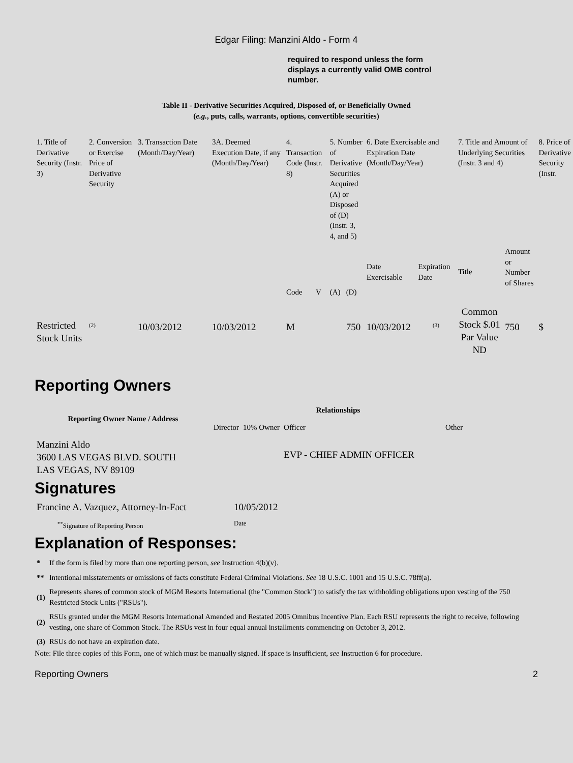Edgar Filing: Manzini Aldo - Form 4
required to respond unless the form displays a currently valid OMB control number.
Table II - Derivative Securities Acquired, Disposed of, or Beneficially Owned
(e.g., puts, calls, warrants, options, convertible securities)
| 1. Title of Derivative Security (Instr. 3) | 2. Conversion or Exercise Price of Derivative Security | 3. Transaction Date (Month/Day/Year) | 3A. Deemed Execution Date, if any (Month/Day/Year) | 4. Transaction Code (Instr. 8) | | 5. Number of Derivative Securities Acquired (A) or Disposed of (D) (Instr. 3, 4, and 5) | | 6. Date Exercisable and Expiration Date (Month/Day/Year) | | 7. Title and Amount of Underlying Securities (Instr. 3 and 4) | | 8. Price of Derivative Security (Instr. |
| | | | | Code | V | (A) | (D) | Date Exercisable | Expiration Date | Title | Amount or Number of Shares | |
| Restricted Stock Units | <sup>(2)</sup> | 10/03/2012 | 10/03/2012 | M | | | 750 | 10/03/2012 | <sup>(3)</sup> | Common Stock $.01 Par Value ND | 750 | $ |
Reporting Owners
| Reporting Owner Name / Address | Relationships | | | |
| --- | --- | --- | --- | --- |
| | Director | 10% Owner | Officer | Other |
| Manzini Aldo 3600 LAS VEGAS BLVD. SOUTH LAS VEGAS, NV 89109 | | | EVP - CHIEF ADMIN OFFICER | |
Signatures
| Francine A. Vazquez, Attorney-In-Fact | 10/05/2012 |
| <sup>**</sup> Signature of Reporting Person | Date |
Explanation of Responses:
| * | If the form is filed by more than one reporting person, see Instruction 4(b)(v). |
| ** | Intentional misstatements or omissions of facts constitute Federal Criminal Violations. See 18 U.S.C. 1001 and 15 U.S.C. 78ff(a). |
| (1) | Represents shares of common stock of MGM Resorts International (the "Common Stock") to satisfy the tax withholding obligations upon vesting of the 750 Restricted Stock Units ("RSUs"). |
| (2) | RSUs granted under the MGM Resorts International Amended and Restated 2005 Omnibus Incentive Plan. Each RSU represents the right to receive, following vesting, one share of Common Stock. The RSUs vest in four equal annual installments commencing on October 3, 2012. |
| (3) | RSUs do not have an expiration date. |
Note: File three copies of this Form, one of which must be manually signed. If space is insufficient, see Instruction 6 for procedure.
Reporting Owners 2